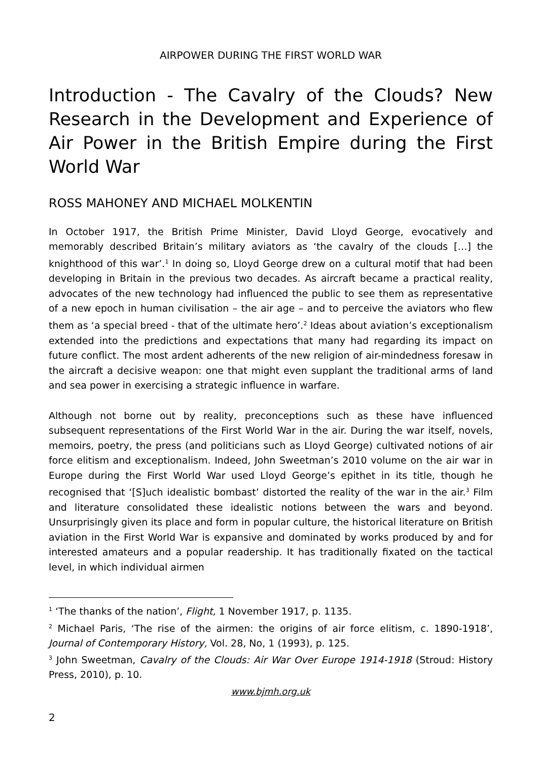AIRPOWER DURING THE FIRST WORLD WAR
Introduction - The Cavalry of the Clouds? New Research in the Development and Experience of Air Power in the British Empire during the First World War
ROSS MAHONEY AND MICHAEL MOLKENTIN
In October 1917, the British Prime Minister, David Lloyd George, evocatively and memorably described Britain’s military aviators as ‘the cavalry of the clouds […] the knighthood of this war’.<sup>1</sup> In doing so, Lloyd George drew on a cultural motif that had been developing in Britain in the previous two decades. As aircraft became a practical reality, advocates of the new technology had influenced the public to see them as representative of a new epoch in human civilisation – the air age – and to perceive the aviators who flew them as ‘a special breed - that of the ultimate hero’.<sup>2</sup> Ideas about aviation’s exceptionalism extended into the predictions and expectations that many had regarding its impact on future conflict. The most ardent adherents of the new religion of air-mindedness foresaw in the aircraft a decisive weapon: one that might even supplant the traditional arms of land and sea power in exercising a strategic influence in warfare.
Although not borne out by reality, preconceptions such as these have influenced subsequent representations of the First World War in the air. During the war itself, novels, memoirs, poetry, the press (and politicians such as Lloyd George) cultivated notions of air force elitism and exceptionalism. Indeed, John Sweetman’s 2010 volume on the air war in Europe during the First World War used Lloyd George’s epithet in its title, though he recognised that ‘[S]uch idealistic bombast’ distorted the reality of the war in the air.<sup>3</sup> Film and literature consolidated these idealistic notions between the wars and beyond. Unsurprisingly given its place and form in popular culture, the historical literature on British aviation in the First World War is expansive and dominated by works produced by and for interested amateurs and a popular readership. It has traditionally fixated on the tactical level, in which individual airmen
<sup>1</sup> ‘The thanks of the nation’, Flight, 1 November 1917, p. 1135.
<sup>2</sup> Michael Paris, ‘The rise of the airmen: the origins of air force elitism, c. 1890-1918’, Journal of Contemporary History, Vol. 28, No, 1 (1993), p. 125.
<sup>3</sup> John Sweetman, Cavalry of the Clouds: Air War Over Europe 1914-1918 (Stroud: History Press, 2010), p. 10.
www.bjmh.org.uk
2